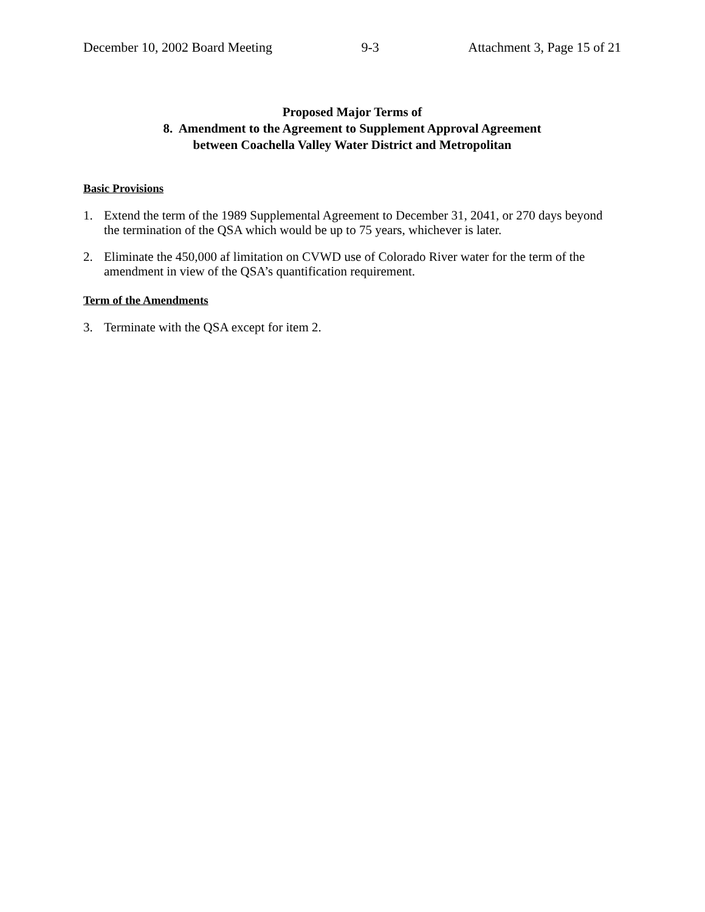December 10, 2002 Board Meeting 9-3 Attachment 3, Page 15 of 21
Proposed Major Terms of
8. Amendment to the Agreement to Supplement Approval Agreement
between Coachella Valley Water District and Metropolitan
Basic Provisions
1. Extend the term of the 1989 Supplemental Agreement to December 31, 2041, or 270 days beyond the termination of the QSA which would be up to 75 years, whichever is later.
2. Eliminate the 450,000 af limitation on CVWD use of Colorado River water for the term of the amendment in view of the QSA’s quantification requirement.
Term of the Amendments
3. Terminate with the QSA except for item 2.